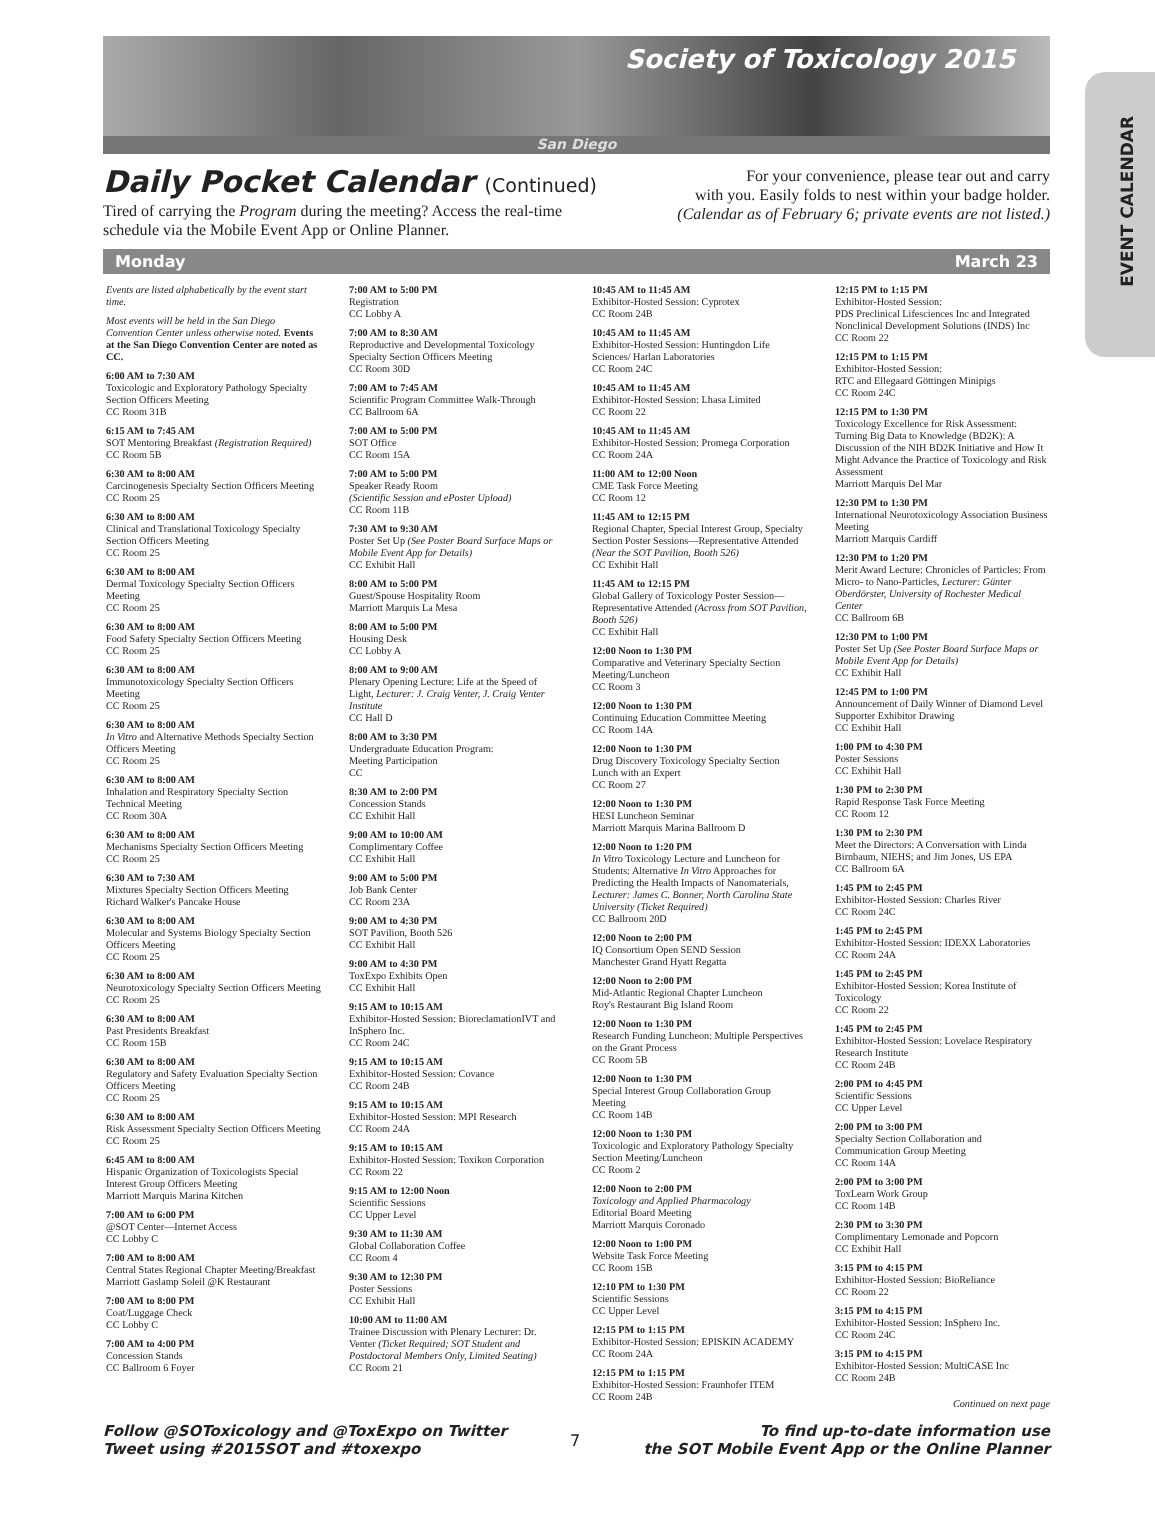EVENT CALENDAR
Society of Toxicology 2015
San Diego
Daily Pocket Calendar (Continued)
Tired of carrying the Program during the meeting? Access the real-time
schedule via the Mobile Event App or Online Planner.
For your convenience, please tear out and carry
with you. Easily folds to nest within your badge holder.
(Calendar as of February 6; private events are not listed.)
Monday March 23
Events are listed alphabetically by the event start time.
Most events will be held in the San Diego Convention Center unless otherwise noted. Events at the San Diego Convention Center are noted as CC.
6:00 AM to 7:30 AM
Toxicologic and Exploratory Pathology Specialty Section Officers Meeting
CC Room 31B
6:15 AM to 7:45 AM
SOT Mentoring Breakfast (Registration Required)
CC Room 5B
6:30 AM to 8:00 AM
Carcinogenesis Specialty Section Officers Meeting
CC Room 25
6:30 AM to 8:00 AM
Clinical and Translational Toxicology Specialty Section Officers Meeting
CC Room 25
6:30 AM to 8:00 AM
Dermal Toxicology Specialty Section Officers Meeting
CC Room 25
6:30 AM to 8:00 AM
Food Safety Specialty Section Officers Meeting
CC Room 25
6:30 AM to 8:00 AM
Immunotoxicology Specialty Section Officers Meeting
CC Room 25
6:30 AM to 8:00 AM
In Vitro and Alternative Methods Specialty Section Officers Meeting
CC Room 25
6:30 AM to 8:00 AM
Inhalation and Respiratory Specialty Section Technical Meeting
CC Room 30A
6:30 AM to 8:00 AM
Mechanisms Specialty Section Officers Meeting
CC Room 25
6:30 AM to 7:30 AM
Mixtures Specialty Section Officers Meeting
Richard Walker's Pancake House
6:30 AM to 8:00 AM
Molecular and Systems Biology Specialty Section Officers Meeting
CC Room 25
6:30 AM to 8:00 AM
Neurotoxicology Specialty Section Officers Meeting
CC Room 25
6:30 AM to 8:00 AM
Past Presidents Breakfast
CC Room 15B
6:30 AM to 8:00 AM
Regulatory and Safety Evaluation Specialty Section Officers Meeting
CC Room 25
6:30 AM to 8:00 AM
Risk Assessment Specialty Section Officers Meeting
CC Room 25
6:45 AM to 8:00 AM
Hispanic Organization of Toxicologists Special Interest Group Officers Meeting
Marriott Marquis Marina Kitchen
7:00 AM to 6:00 PM
@SOT Center—Internet Access
CC Lobby C
7:00 AM to 8:00 AM
Central States Regional Chapter Meeting/Breakfast
Marriott Gaslamp Soleil @K Restaurant
7:00 AM to 8:00 PM
Coat/Luggage Check
CC Lobby C
7:00 AM to 4:00 PM
Concession Stands
CC Ballroom 6 Foyer
7:00 AM to 5:00 PM
Registration
CC Lobby A
7:00 AM to 8:30 AM
Reproductive and Developmental Toxicology Specialty Section Officers Meeting
CC Room 30D
7:00 AM to 7:45 AM
Scientific Program Committee Walk-Through
CC Ballroom 6A
7:00 AM to 5:00 PM
SOT Office
CC Room 15A
7:00 AM to 5:00 PM
Speaker Ready Room
(Scientific Session and ePoster Upload)
CC Room 11B
7:30 AM to 9:30 AM
Poster Set Up (See Poster Board Surface Maps or Mobile Event App for Details)
CC Exhibit Hall
8:00 AM to 5:00 PM
Guest/Spouse Hospitality Room
Marriott Marquis La Mesa
8:00 AM to 5:00 PM
Housing Desk
CC Lobby A
8:00 AM to 9:00 AM
Plenary Opening Lecture: Life at the Speed of Light, Lecturer: J. Craig Venter, J. Craig Venter Institute
CC Hall D
8:00 AM to 3:30 PM
Undergraduate Education Program:
Meeting Participation
CC
8:30 AM to 2:00 PM
Concession Stands
CC Exhibit Hall
9:00 AM to 10:00 AM
Complimentary Coffee
CC Exhibit Hall
9:00 AM to 5:00 PM
Job Bank Center
CC Room 23A
9:00 AM to 4:30 PM
SOT Pavilion, Booth 526
CC Exhibit Hall
9:00 AM to 4:30 PM
ToxExpo Exhibits Open
CC Exhibit Hall
9:15 AM to 10:15 AM
Exhibitor-Hosted Session: BioreclamationIVT and InSphero Inc.
CC Room 24C
9:15 AM to 10:15 AM
Exhibitor-Hosted Session: Covance
CC Room 24B
9:15 AM to 10:15 AM
Exhibitor-Hosted Session: MPI Research
CC Room 24A
9:15 AM to 10:15 AM
Exhibitor-Hosted Session: Toxikon Corporation
CC Room 22
9:15 AM to 12:00 Noon
Scientific Sessions
CC Upper Level
9:30 AM to 11:30 AM
Global Collaboration Coffee
CC Room 4
9:30 AM to 12:30 PM
Poster Sessions
CC Exhibit Hall
10:00 AM to 11:00 AM
Trainee Discussion with Plenary Lecturer: Dr. Venter (Ticket Required; SOT Student and Postdoctoral Members Only, Limited Seating)
CC Room 21
10:45 AM to 11:45 AM
Exhibitor-Hosted Session: Cyprotex
CC Room 24B
10:45 AM to 11:45 AM
Exhibitor-Hosted Session: Huntingdon Life Sciences/ Harlan Laboratories
CC Room 24C
10:45 AM to 11:45 AM
Exhibitor-Hosted Session: Lhasa Limited
CC Room 22
10:45 AM to 11:45 AM
Exhibitor-Hosted Session: Promega Corporation
CC Room 24A
11:00 AM to 12:00 Noon
CME Task Force Meeting
CC Room 12
11:45 AM to 12:15 PM
Regional Chapter, Special Interest Group, Specialty Section Poster Sessions—Representative Attended (Near the SOT Pavilion, Booth 526)
CC Exhibit Hall
11:45 AM to 12:15 PM
Global Gallery of Toxicology Poster Session—Representative Attended (Across from SOT Pavilion, Booth 526)
CC Exhibit Hall
12:00 Noon to 1:30 PM
Comparative and Veterinary Specialty Section Meeting/Luncheon
CC Room 3
12:00 Noon to 1:30 PM
Continuing Education Committee Meeting
CC Room 14A
12:00 Noon to 1:30 PM
Drug Discovery Toxicology Specialty Section Lunch with an Expert
CC Room 27
12:00 Noon to 1:30 PM
HESI Luncheon Seminar
Marriott Marquis Marina Ballroom D
12:00 Noon to 1:20 PM
In Vitro Toxicology Lecture and Luncheon for Students: Alternative In Vitro Approaches for Predicting the Health Impacts of Nanomaterials, Lecturer: James C. Bonner, North Carolina State University (Ticket Required)
CC Ballroom 20D
12:00 Noon to 2:00 PM
IQ Consortium Open SEND Session
Manchester Grand Hyatt Regatta
12:00 Noon to 2:00 PM
Mid-Atlantic Regional Chapter Luncheon
Roy's Restaurant Big Island Room
12:00 Noon to 1:30 PM
Research Funding Luncheon: Multiple Perspectives on the Grant Process
CC Room 5B
12:00 Noon to 1:30 PM
Special Interest Group Collaboration Group Meeting
CC Room 14B
12:00 Noon to 1:30 PM
Toxicologic and Exploratory Pathology Specialty Section Meeting/Luncheon
CC Room 2
12:00 Noon to 2:00 PM
Toxicology and Applied Pharmacology
Editorial Board Meeting
Marriott Marquis Coronado
12:00 Noon to 1:00 PM
Website Task Force Meeting
CC Room 15B
12:10 PM to 1:30 PM
Scientific Sessions
CC Upper Level
12:15 PM to 1:15 PM
Exhibitor-Hosted Session: EPISKIN ACADEMY
CC Room 24A
12:15 PM to 1:15 PM
Exhibitor-Hosted Session: Fraunhofer ITEM
CC Room 24B
12:15 PM to 1:15 PM
Exhibitor-Hosted Session:
PDS Preclinical Lifesciences Inc and Integrated Nonclinical Development Solutions (INDS) Inc
CC Room 22
12:15 PM to 1:15 PM
Exhibitor-Hosted Session:
RTC and Ellegaard Göttingen Minipigs
CC Room 24C
12:15 PM to 1:30 PM
Toxicology Excellence for Risk Assessment: Turning Big Data to Knowledge (BD2K): A Discussion of the NIH BD2K Initiative and How It Might Advance the Practice of Toxicology and Risk Assessment
Marriott Marquis Del Mar
12:30 PM to 1:30 PM
International Neurotoxicology Association Business Meeting
Marriott Marquis Cardiff
12:30 PM to 1:20 PM
Merit Award Lecture: Chronicles of Particles: From Micro- to Nano-Particles, Lecturer: Günter Oberdörster, University of Rochester Medical Center
CC Ballroom 6B
12:30 PM to 1:00 PM
Poster Set Up (See Poster Board Surface Maps or Mobile Event App for Details)
CC Exhibit Hall
12:45 PM to 1:00 PM
Announcement of Daily Winner of Diamond Level Supporter Exhibitor Drawing
CC Exhibit Hall
1:00 PM to 4:30 PM
Poster Sessions
CC Exhibit Hall
1:30 PM to 2:30 PM
Rapid Response Task Force Meeting
CC Room 12
1:30 PM to 2:30 PM
Meet the Directors: A Conversation with Linda Birnbaum, NIEHS; and Jim Jones, US EPA
CC Ballroom 6A
1:45 PM to 2:45 PM
Exhibitor-Hosted Session: Charles River
CC Room 24C
1:45 PM to 2:45 PM
Exhibitor-Hosted Session: IDEXX Laboratories
CC Room 24A
1:45 PM to 2:45 PM
Exhibitor-Hosted Session: Korea Institute of Toxicology
CC Room 22
1:45 PM to 2:45 PM
Exhibitor-Hosted Session: Lovelace Respiratory Research Institute
CC Room 24B
2:00 PM to 4:45 PM
Scientific Sessions
CC Upper Level
2:00 PM to 3:00 PM
Specialty Section Collaboration and Communication Group Meeting
CC Room 14A
2:00 PM to 3:00 PM
ToxLearn Work Group
CC Room 14B
2:30 PM to 3:30 PM
Complimentary Lemonade and Popcorn
CC Exhibit Hall
3:15 PM to 4:15 PM
Exhibitor-Hosted Session: BioReliance
CC Room 22
3:15 PM to 4:15 PM
Exhibitor-Hosted Session: InSphero Inc.
CC Room 24C
3:15 PM to 4:15 PM
Exhibitor-Hosted Session: MultiCASE Inc
CC Room 24B
Continued on next page
Follow @SOToxicology and @ToxExpo on Twitter
Tweet using #2015SOT and #toxexpo
7
To find up-to-date information use
the SOT Mobile Event App or the Online Planner